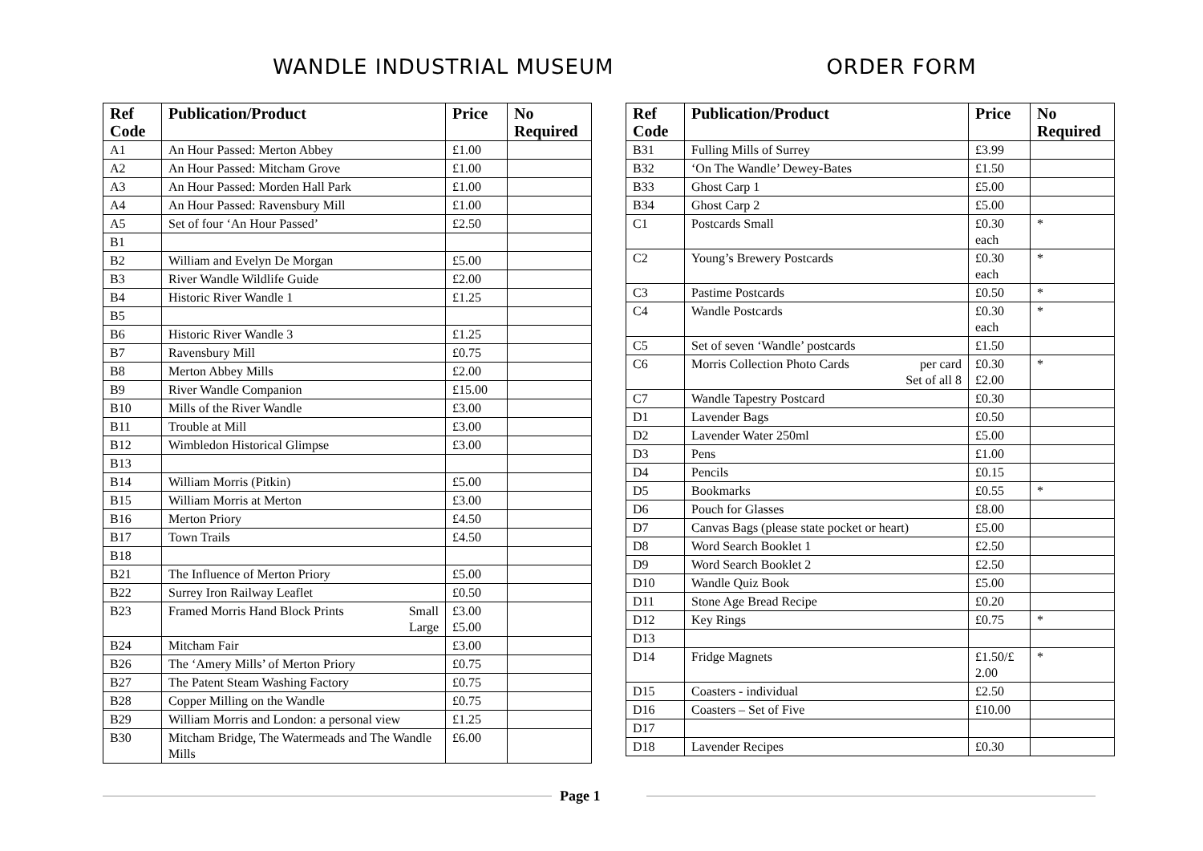WANDLE INDUSTRIAL MUSEUM ORDER FORM
| Ref Code | Publication/Product | Price | No Required |
| --- | --- | --- | --- |
| A1 | An Hour Passed: Merton Abbey | £1.00 | |
| A2 | An Hour Passed: Mitcham Grove | £1.00 | |
| A3 | An Hour Passed: Morden Hall Park | £1.00 | |
| A4 | An Hour Passed: Ravensbury Mill | £1.00 | |
| A5 | Set of four ‘An Hour Passed’ | £2.50 | |
| B1 | | | |
| B2 | William and Evelyn De Morgan | £5.00 | |
| B3 | River Wandle Wildlife Guide | £2.00 | |
| B4 | Historic River Wandle 1 | £1.25 | |
| B5 | | | |
| B6 | Historic River Wandle 3 | £1.25 | |
| B7 | Ravensbury Mill | £0.75 | |
| B8 | Merton Abbey Mills | £2.00 | |
| B9 | River Wandle Companion | £15.00 | |
| B10 | Mills of the River Wandle | £3.00 | |
| B11 | Trouble at Mill | £3.00 | |
| B12 | Wimbledon Historical Glimpse | £3.00 | |
| B13 | | | |
| B14 | William Morris (Pitkin) | £5.00 | |
| B15 | William Morris at Merton | £3.00 | |
| B16 | Merton Priory | £4.50 | |
| B17 | Town Trails | £4.50 | |
| B18 | | | |
| B21 | The Influence of Merton Priory | £5.00 | |
| B22 | Surrey Iron Railway Leaflet | £0.50 | |
| B23 | Framed Morris Hand Block Prints Small Large | £3.00 £5.00 | |
| B24 | Mitcham Fair | £3.00 | |
| B26 | The ‘Amery Mills’ of Merton Priory | £0.75 | |
| B27 | The Patent Steam Washing Factory | £0.75 | |
| B28 | Copper Milling on the Wandle | £0.75 | |
| B29 | William Morris and London: a personal view | £1.25 | |
| B30 | Mitcham Bridge, The Watermeads and The Wandle Mills | £6.00 | |
| Ref Code | Publication/Product | Price | No Required |
| --- | --- | --- | --- |
| B31 | Fulling Mills of Surrey | £3.99 | |
| B32 | ‘On The Wandle’ Dewey-Bates | £1.50 | |
| B33 | Ghost Carp 1 | £5.00 | |
| B34 | Ghost Carp 2 | £5.00 | |
| C1 | Postcards Small | £0.30 each | * |
| C2 | Young’s Brewery Postcards | £0.30 each | * |
| C3 | Pastime Postcards | £0.50 | * |
| C4 | Wandle Postcards | £0.30 each | * |
| C5 | Set of seven ‘Wandle’ postcards | £1.50 | |
| C6 | Morris Collection Photo Cards per card Set of all 8 | £0.30 £2.00 | * |
| C7 | Wandle Tapestry Postcard | £0.30 | |
| D1 | Lavender Bags | £0.50 | |
| D2 | Lavender Water 250ml | £5.00 | |
| D3 | Pens | £1.00 | |
| D4 | Pencils | £0.15 | |
| D5 | Bookmarks | £0.55 | * |
| D6 | Pouch for Glasses | £8.00 | |
| D7 | Canvas Bags (please state pocket or heart) | £5.00 | |
| D8 | Word Search Booklet 1 | £2.50 | |
| D9 | Word Search Booklet 2 | £2.50 | |
| D10 | Wandle Quiz Book | £5.00 | |
| D11 | Stone Age Bread Recipe | £0.20 | |
| D12 | Key Rings | £0.75 | * |
| D13 | | | |
| D14 | Fridge Magnets | £1.50/£ 2.00 | * |
| D15 | Coasters - individual | £2.50 | |
| D16 | Coasters – Set of Five | £10.00 | |
| D17 | | | |
| D18 | Lavender Recipes | £0.30 | |
Page 1